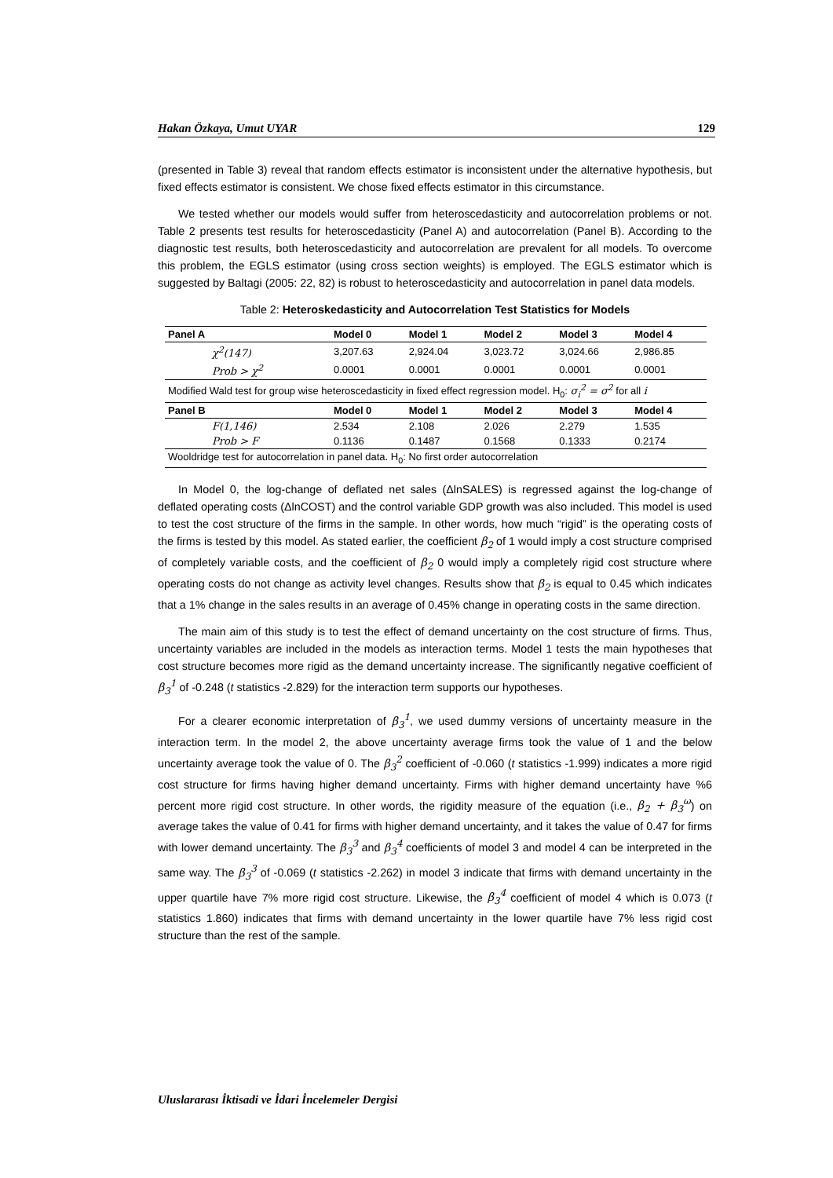Hakan Özkaya, Umut UYAR 129
(presented in Table 3) reveal that random effects estimator is inconsistent under the alternative hypothesis, but fixed effects estimator is consistent. We chose fixed effects estimator in this circumstance.
We tested whether our models would suffer from heteroscedasticity and autocorrelation problems or not. Table 2 presents test results for heteroscedasticity (Panel A) and autocorrelation (Panel B). According to the diagnostic test results, both heteroscedasticity and autocorrelation are prevalent for all models. To overcome this problem, the EGLS estimator (using cross section weights) is employed. The EGLS estimator which is suggested by Baltagi (2005: 22, 82) is robust to heteroscedasticity and autocorrelation in panel data models.
Table 2: Heteroskedasticity and Autocorrelation Test Statistics for Models
| Panel A | Model 0 | Model 1 | Model 2 | Model 3 | Model 4 |
| --- | --- | --- | --- | --- | --- |
| χ<sup>2</sup>(147) | 3,207.63 | 2,924.04 | 3,023.72 | 3,024.66 | 2,986.85 |
| Prob > χ<sup>2</sup> | 0.0001 | 0.0001 | 0.0001 | 0.0001 | 0.0001 |
| Modified Wald test for group wise heteroscedasticity in fixed effect regression model. H<sub>0</sub>: σ<sub>i</sub><sup>2</sup> = σ<sup>2</sup> for all i | | | | | |
| Panel B | Model 0 | Model 1 | Model 2 | Model 3 | Model 4 |
| F(1,146) | 2.534 | 2.108 | 2.026 | 2.279 | 1.535 |
| Prob > F | 0.1136 | 0.1487 | 0.1568 | 0.1333 | 0.2174 |
| Wooldridge test for autocorrelation in panel data. H<sub>0</sub>: No first order autocorrelation | | | | | |
In Model 0, the log-change of deflated net sales (ΔlnSALES) is regressed against the log-change of deflated operating costs (ΔlnCOST) and the control variable GDP growth was also included. This model is used to test the cost structure of the firms in the sample. In other words, how much “rigid” is the operating costs of the firms is tested by this model. As stated earlier, the coefficient β<sub>2</sub> of 1 would imply a cost structure comprised of completely variable costs, and the coefficient of β<sub>2</sub> 0 would imply a completely rigid cost structure where operating costs do not change as activity level changes. Results show that β<sub>2</sub> is equal to 0.45 which indicates that a 1% change in the sales results in an average of 0.45% change in operating costs in the same direction.
The main aim of this study is to test the effect of demand uncertainty on the cost structure of firms. Thus, uncertainty variables are included in the models as interaction terms. Model 1 tests the main hypotheses that cost structure becomes more rigid as the demand uncertainty increase. The significantly negative coefficient of β<sub>3</sub><sup>1</sup> of -0.248 (t statistics -2.829) for the interaction term supports our hypotheses.
For a clearer economic interpretation of β<sub>3</sub><sup>1</sup>, we used dummy versions of uncertainty measure in the interaction term. In the model 2, the above uncertainty average firms took the value of 1 and the below uncertainty average took the value of 0. The β<sub>3</sub><sup>2</sup> coefficient of -0.060 (t statistics -1.999) indicates a more rigid cost structure for firms having higher demand uncertainty. Firms with higher demand uncertainty have %6 percent more rigid cost structure. In other words, the rigidity measure of the equation (i.e., β<sub>2</sub> + β<sub>3</sub><sup>ω</sup>) on average takes the value of 0.41 for firms with higher demand uncertainty, and it takes the value of 0.47 for firms with lower demand uncertainty. The β<sub>3</sub><sup>3</sup> and β<sub>3</sub><sup>4</sup> coefficients of model 3 and model 4 can be interpreted in the same way. The β<sub>3</sub><sup>3</sup> of -0.069 (t statistics -2.262) in model 3 indicate that firms with demand uncertainty in the upper quartile have 7% more rigid cost structure. Likewise, the β<sub>3</sub><sup>4</sup> coefficient of model 4 which is 0.073 (t statistics 1.860) indicates that firms with demand uncertainty in the lower quartile have 7% less rigid cost structure than the rest of the sample.
Uluslararası İktisadi ve İdari İncelemeler Dergisi